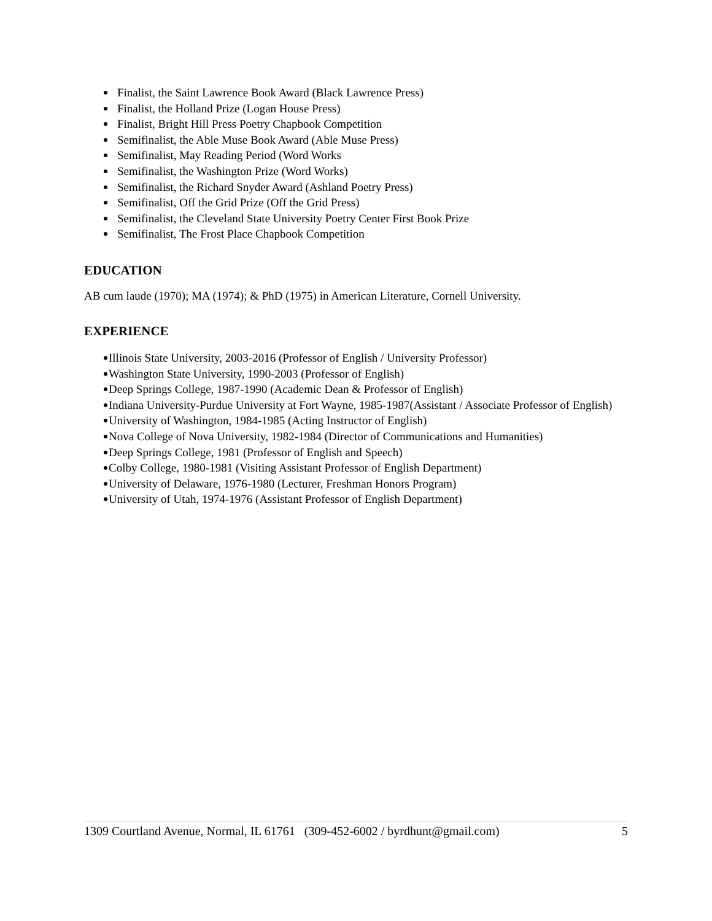Finalist, the Saint Lawrence Book Award (Black Lawrence Press)
Finalist, the Holland Prize (Logan House Press)
Finalist, Bright Hill Press Poetry Chapbook Competition
Semifinalist, the Able Muse Book Award (Able Muse Press)
Semifinalist, May Reading Period (Word Works
Semifinalist, the Washington Prize (Word Works)
Semifinalist, the Richard Snyder Award (Ashland Poetry Press)
Semifinalist, Off the Grid Prize (Off the Grid Press)
Semifinalist, the Cleveland State University Poetry Center First Book Prize
Semifinalist, The Frost Place Chapbook Competition
EDUCATION
AB cum laude (1970); MA (1974); & PhD (1975) in American Literature, Cornell University.
EXPERIENCE
Illinois State University, 2003-2016 (Professor of English / University Professor)
Washington State University, 1990-2003 (Professor of English)
Deep Springs College, 1987-1990 (Academic Dean & Professor of English)
Indiana University-Purdue University at Fort Wayne, 1985-1987(Assistant / Associate Professor of English)
University of Washington, 1984-1985 (Acting Instructor of English)
Nova College of Nova University, 1982-1984 (Director of Communications and Humanities)
Deep Springs College, 1981 (Professor of English and Speech)
Colby College, 1980-1981 (Visiting Assistant Professor of English Department)
University of Delaware, 1976-1980 (Lecturer, Freshman Honors Program)
University of Utah, 1974-1976 (Assistant Professor of English Department)
1309 Courtland Avenue, Normal, IL 61761 (309-452-6002 / byrdhunt@gmail.com) 5